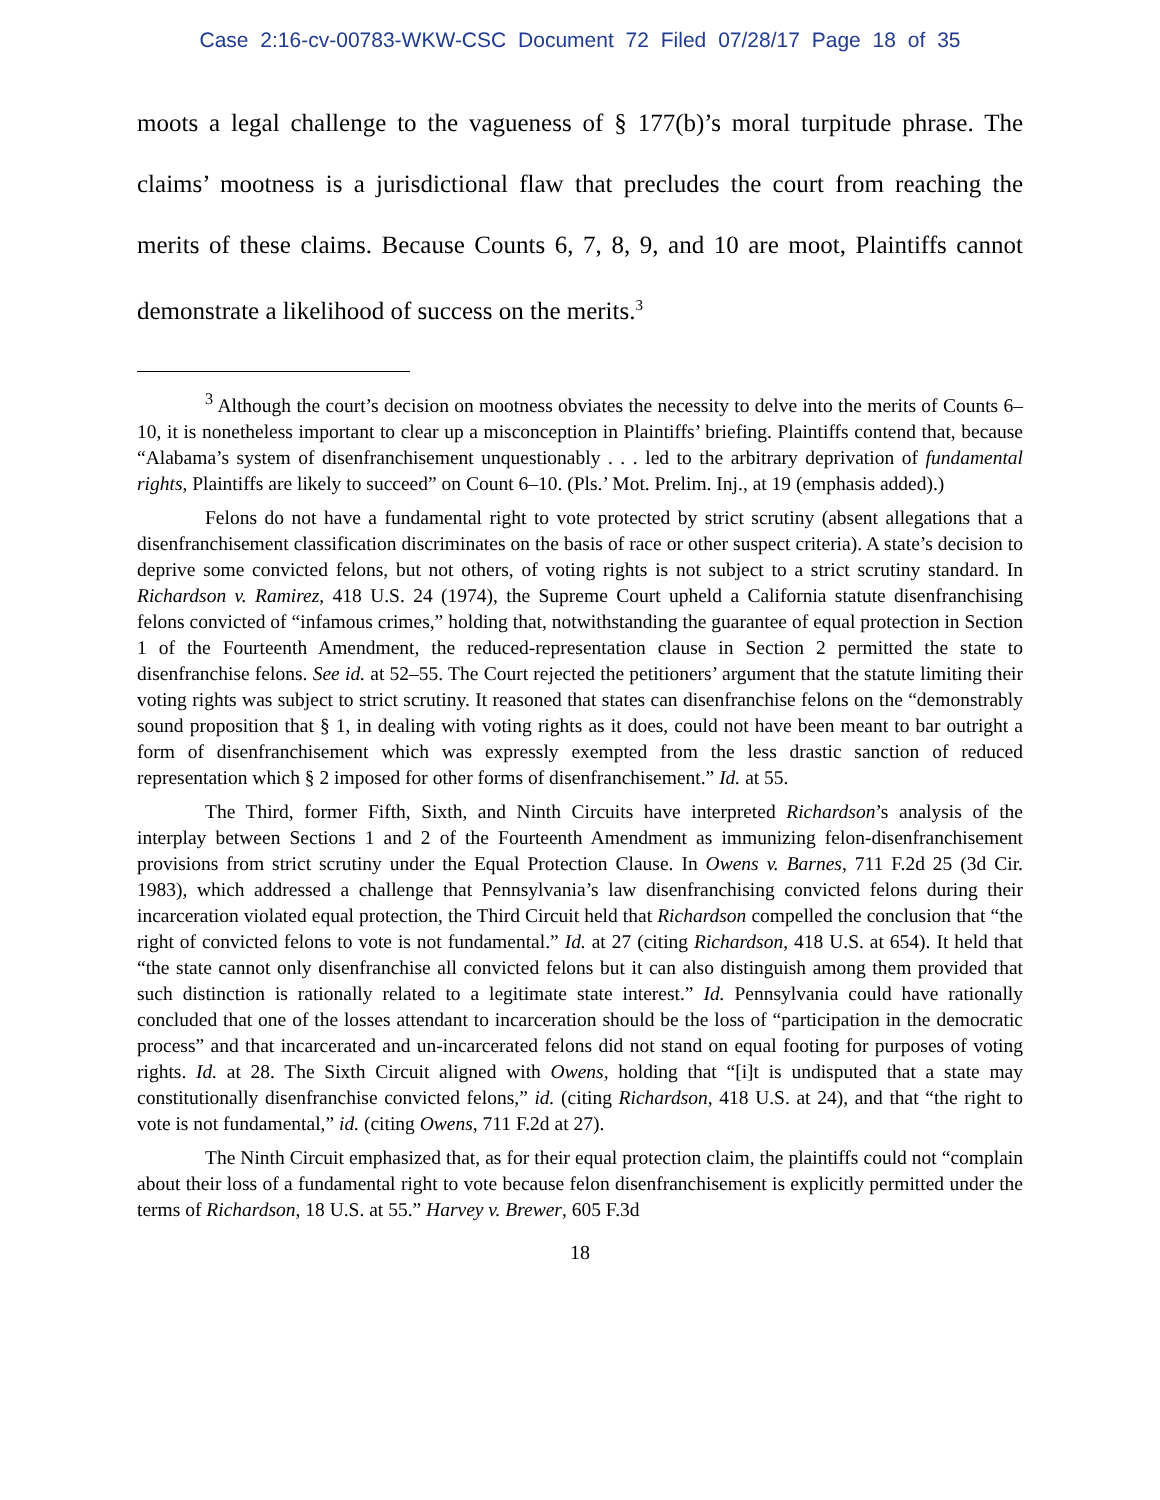Case 2:16-cv-00783-WKW-CSC Document 72 Filed 07/28/17 Page 18 of 35
moots a legal challenge to the vagueness of § 177(b)’s moral turpitude phrase. The claims’ mootness is a jurisdictional flaw that precludes the court from reaching the merits of these claims. Because Counts 6, 7, 8, 9, and 10 are moot, Plaintiffs cannot demonstrate a likelihood of success on the merits.<sup>3</sup>
<sup>3</sup> Although the court’s decision on mootness obviates the necessity to delve into the merits of Counts 6–10, it is nonetheless important to clear up a misconception in Plaintiffs’ briefing. Plaintiffs contend that, because “Alabama’s system of disenfranchisement unquestionably . . . led to the arbitrary deprivation of fundamental rights, Plaintiffs are likely to succeed” on Count 6–10. (Pls.’ Mot. Prelim. Inj., at 19 (emphasis added).)
Felons do not have a fundamental right to vote protected by strict scrutiny (absent allegations that a disenfranchisement classification discriminates on the basis of race or other suspect criteria). A state’s decision to deprive some convicted felons, but not others, of voting rights is not subject to a strict scrutiny standard. In Richardson v. Ramirez, 418 U.S. 24 (1974), the Supreme Court upheld a California statute disenfranchising felons convicted of “infamous crimes,” holding that, notwithstanding the guarantee of equal protection in Section 1 of the Fourteenth Amendment, the reduced-representation clause in Section 2 permitted the state to disenfranchise felons. See id. at 52–55. The Court rejected the petitioners’ argument that the statute limiting their voting rights was subject to strict scrutiny. It reasoned that states can disenfranchise felons on the “demonstrably sound proposition that § 1, in dealing with voting rights as it does, could not have been meant to bar outright a form of disenfranchisement which was expressly exempted from the less drastic sanction of reduced representation which § 2 imposed for other forms of disenfranchisement.” Id. at 55.
The Third, former Fifth, Sixth, and Ninth Circuits have interpreted Richardson’s analysis of the interplay between Sections 1 and 2 of the Fourteenth Amendment as immunizing felon-disenfranchisement provisions from strict scrutiny under the Equal Protection Clause. In Owens v. Barnes, 711 F.2d 25 (3d Cir. 1983), which addressed a challenge that Pennsylvania’s law disenfranchising convicted felons during their incarceration violated equal protection, the Third Circuit held that Richardson compelled the conclusion that “the right of convicted felons to vote is not fundamental.” Id. at 27 (citing Richardson, 418 U.S. at 654). It held that “the state cannot only disenfranchise all convicted felons but it can also distinguish among them provided that such distinction is rationally related to a legitimate state interest.” Id. Pennsylvania could have rationally concluded that one of the losses attendant to incarceration should be the loss of “participation in the democratic process” and that incarcerated and un-incarcerated felons did not stand on equal footing for purposes of voting rights. Id. at 28. The Sixth Circuit aligned with Owens, holding that “[i]t is undisputed that a state may constitutionally disenfranchise convicted felons,” id. (citing Richardson, 418 U.S. at 24), and that “the right to vote is not fundamental,” id. (citing Owens, 711 F.2d at 27).
The Ninth Circuit emphasized that, as for their equal protection claim, the plaintiffs could not “complain about their loss of a fundamental right to vote because felon disenfranchisement is explicitly permitted under the terms of Richardson, 18 U.S. at 55.” Harvey v. Brewer, 605 F.3d
18